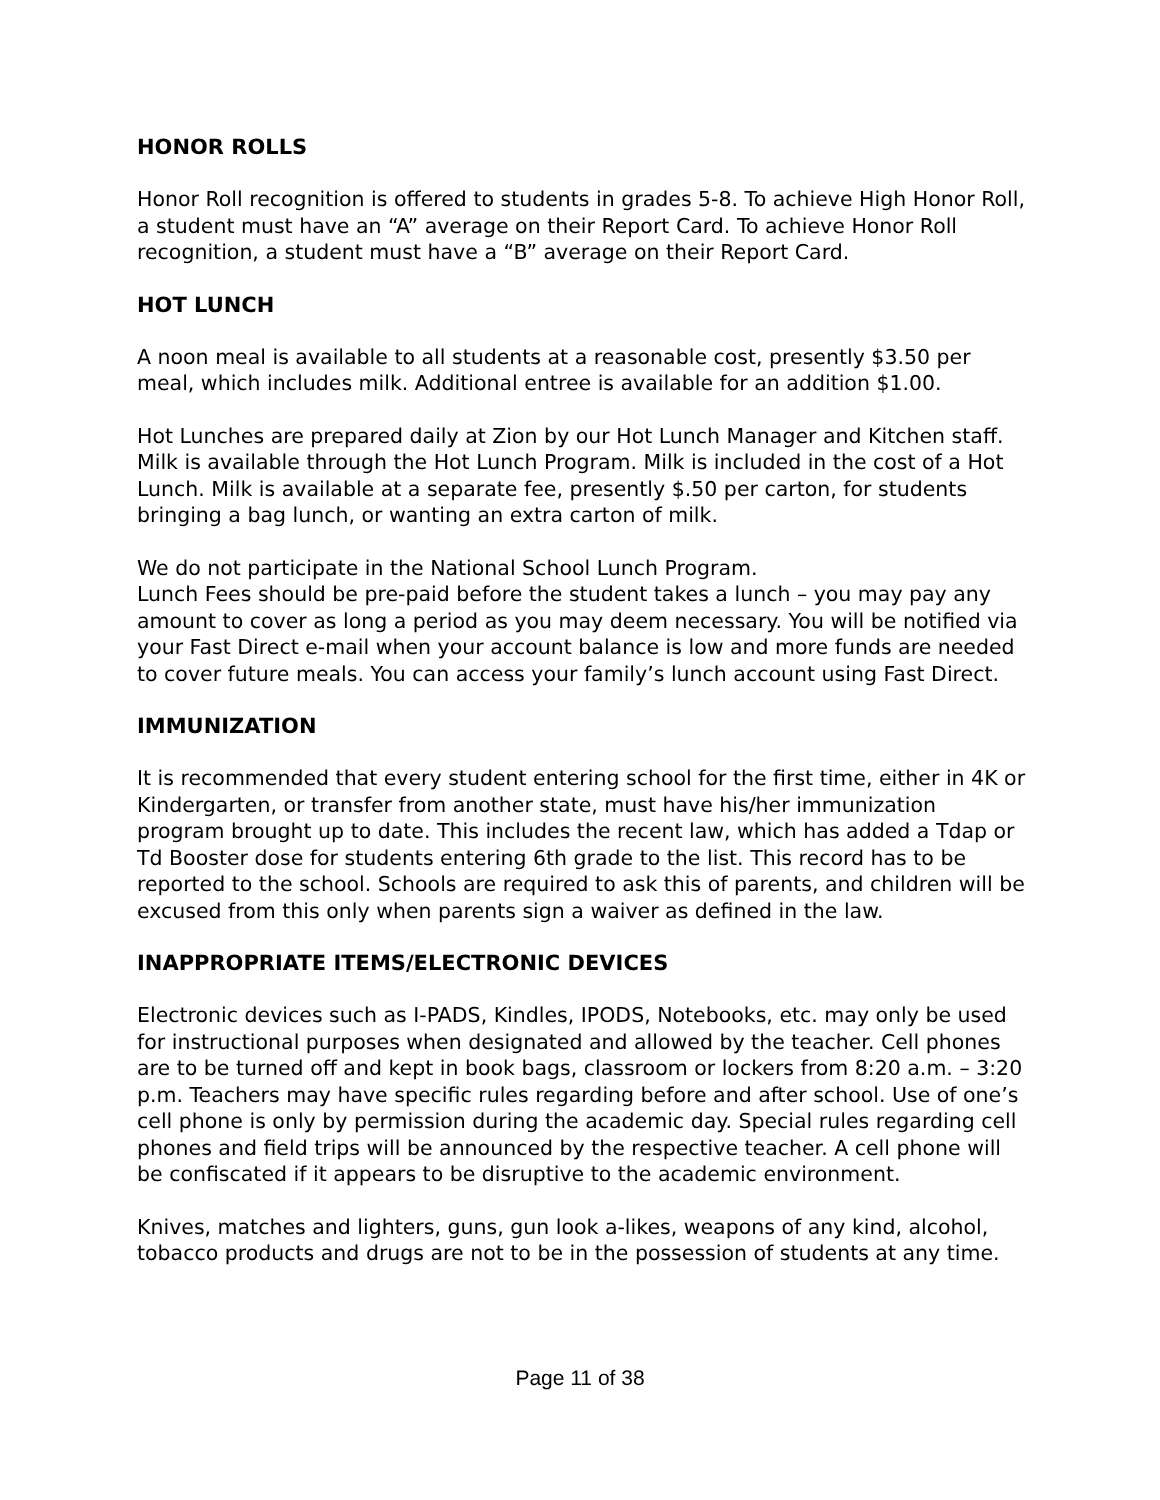HONOR ROLLS
Honor Roll recognition is offered to students in grades 5-8. To achieve High Honor Roll, a student must have an “A” average on their Report Card. To achieve Honor Roll recognition, a student must have a “B” average on their Report Card.
HOT LUNCH
A noon meal is available to all students at a reasonable cost, presently $3.50 per meal, which includes milk. Additional entree is available for an addition $1.00.
Hot Lunches are prepared daily at Zion by our Hot Lunch Manager and Kitchen staff. Milk is available through the Hot Lunch Program. Milk is included in the cost of a Hot Lunch. Milk is available at a separate fee, presently $.50 per carton, for students bringing a bag lunch, or wanting an extra carton of milk.
We do not participate in the National School Lunch Program.
Lunch Fees should be pre-paid before the student takes a lunch – you may pay any amount to cover as long a period as you may deem necessary. You will be notified via your Fast Direct e-mail when your account balance is low and more funds are needed to cover future meals. You can access your family’s lunch account using Fast Direct.
IMMUNIZATION
It is recommended that every student entering school for the first time, either in 4K or Kindergarten, or transfer from another state, must have his/her immunization program brought up to date. This includes the recent law, which has added a Tdap or Td Booster dose for students entering 6th grade to the list. This record has to be reported to the school. Schools are required to ask this of parents, and children will be excused from this only when parents sign a waiver as defined in the law.
INAPPROPRIATE ITEMS/ELECTRONIC DEVICES
Electronic devices such as I-PADS, Kindles, IPODS, Notebooks, etc. may only be used for instructional purposes when designated and allowed by the teacher. Cell phones are to be turned off and kept in book bags, classroom or lockers from 8:20 a.m. – 3:20 p.m. Teachers may have specific rules regarding before and after school. Use of one’s cell phone is only by permission during the academic day. Special rules regarding cell phones and field trips will be announced by the respective teacher. A cell phone will be confiscated if it appears to be disruptive to the academic environment.
Knives, matches and lighters, guns, gun look a-likes, weapons of any kind, alcohol, tobacco products and drugs are not to be in the possession of students at any time.
Page 11 of 38